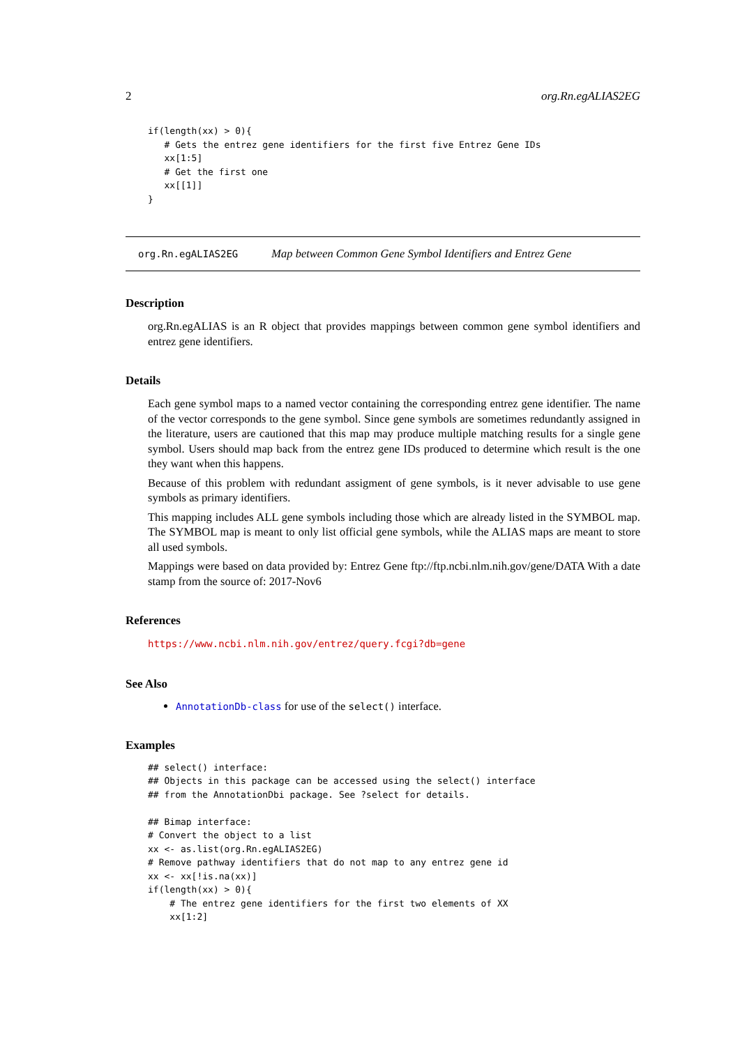2 org.Rn.egALIAS2EG
if(length(xx) > 0){
   # Gets the entrez gene identifiers for the first five Entrez Gene IDs
   xx[1:5]
   # Get the first one
   xx[[1]]
}
org.Rn.egALIAS2EG Map between Common Gene Symbol Identifiers and Entrez Gene
Description
org.Rn.egALIAS is an R object that provides mappings between common gene symbol identifiers and entrez gene identifiers.
Details
Each gene symbol maps to a named vector containing the corresponding entrez gene identifier. The name of the vector corresponds to the gene symbol. Since gene symbols are sometimes redundantly assigned in the literature, users are cautioned that this map may produce multiple matching results for a single gene symbol. Users should map back from the entrez gene IDs produced to determine which result is the one they want when this happens.
Because of this problem with redundant assigment of gene symbols, is it never advisable to use gene symbols as primary identifiers.
This mapping includes ALL gene symbols including those which are already listed in the SYMBOL map. The SYMBOL map is meant to only list official gene symbols, while the ALIAS maps are meant to store all used symbols.
Mappings were based on data provided by: Entrez Gene ftp://ftp.ncbi.nlm.nih.gov/gene/DATA With a date stamp from the source of: 2017-Nov6
References
https://www.ncbi.nlm.nih.gov/entrez/query.fcgi?db=gene
See Also
AnnotationDb-class for use of the select() interface.
Examples
## select() interface:
## Objects in this package can be accessed using the select() interface
## from the AnnotationDbi package. See ?select for details.

## Bimap interface:
# Convert the object to a list
xx <- as.list(org.Rn.egALIAS2EG)
# Remove pathway identifiers that do not map to any entrez gene id
xx <- xx[!is.na(xx)]
if(length(xx) > 0){
    # The entrez gene identifiers for the first two elements of XX
    xx[1:2]